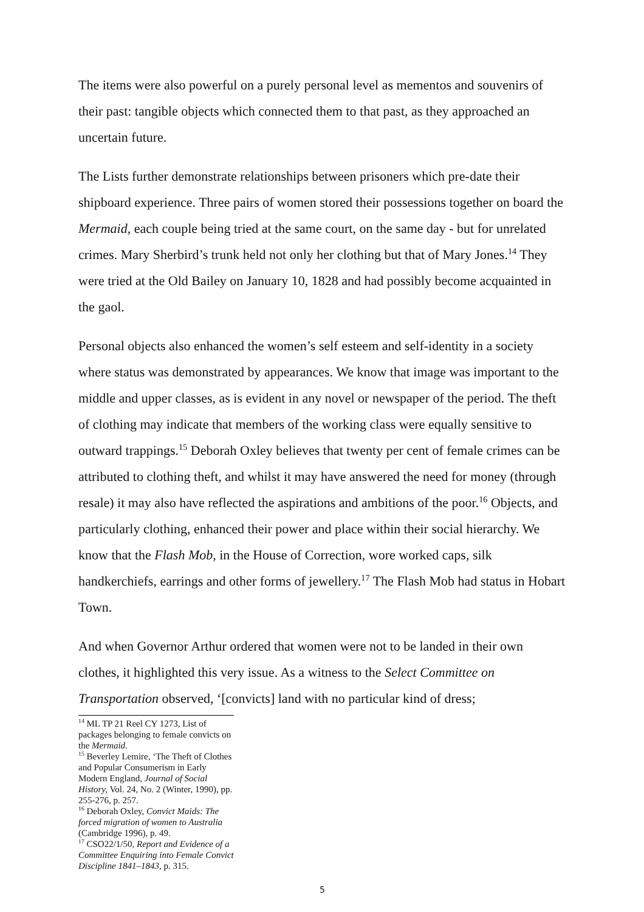The items were also powerful on a purely personal level as mementos and souvenirs of their past: tangible objects which connected them to that past, as they approached an uncertain future.
The Lists further demonstrate relationships between prisoners which pre-date their shipboard experience. Three pairs of women stored their possessions together on board the Mermaid, each couple being tried at the same court, on the same day - but for unrelated crimes. Mary Sherbird’s trunk held not only her clothing but that of Mary Jones.<sup>14</sup> They were tried at the Old Bailey on January 10, 1828 and had possibly become acquainted in the gaol.
Personal objects also enhanced the women’s self esteem and self-identity in a society where status was demonstrated by appearances. We know that image was important to the middle and upper classes, as is evident in any novel or newspaper of the period. The theft of clothing may indicate that members of the working class were equally sensitive to outward trappings.<sup>15</sup> Deborah Oxley believes that twenty per cent of female crimes can be attributed to clothing theft, and whilst it may have answered the need for money (through resale) it may also have reflected the aspirations and ambitions of the poor.<sup>16</sup> Objects, and particularly clothing, enhanced their power and place within their social hierarchy. We know that the Flash Mob, in the House of Correction, wore worked caps, silk handkerchiefs, earrings and other forms of jewellery.<sup>17</sup> The Flash Mob had status in Hobart Town.
And when Governor Arthur ordered that women were not to be landed in their own clothes, it highlighted this very issue. As a witness to the Select Committee on Transportation observed, ‘[convicts] land with no particular kind of dress;
<sup>14</sup> ML TP 21 Reel CY 1273, List of packages belonging to female convicts on the Mermaid.
<sup>15</sup> Beverley Lemire, ‘The Theft of Clothes and Popular Consumerism in Early Modern England, Journal of Social History, Vol. 24, No. 2 (Winter, 1990), pp. 255-276, p. 257.
<sup>16</sup> Deborah Oxley, Convict Maids: The forced migration of women to Australia (Cambridge 1996), p. 49.
<sup>17</sup> CSO22/1/50, Report and Evidence of a Committee Enquiring into Female Convict Discipline 1841–1843, p. 315.
5